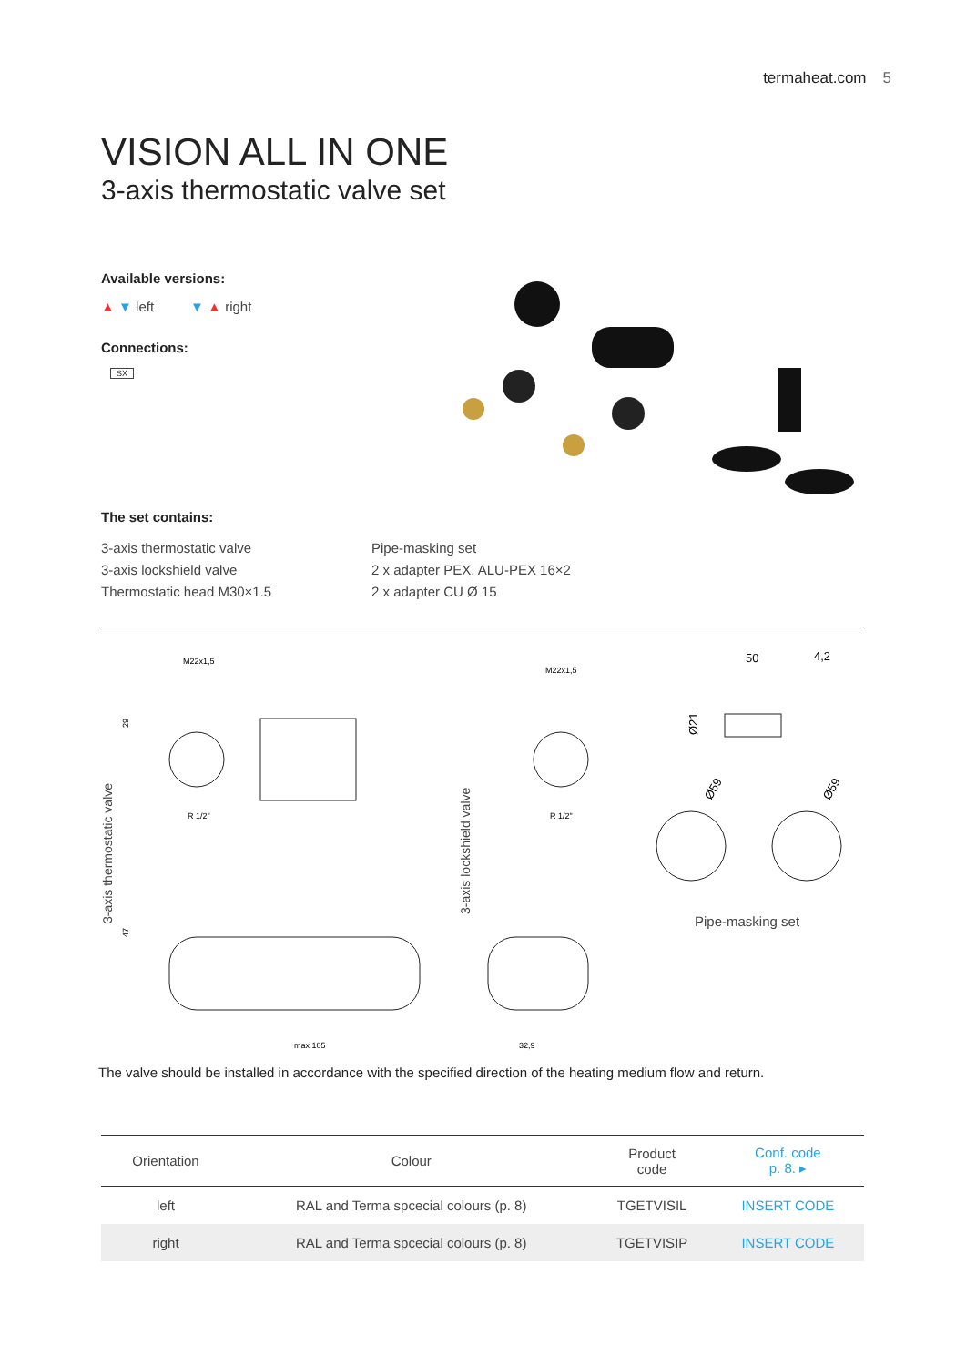termaheat.com 5
VISION ALL IN ONE
3-axis thermostatic valve set
Available versions:
▲ ▼ left ▼ ▲ right
Connections:
SX
The set contains:
3-axis thermostatic valve
3-axis lockshield valve
Thermostatic head M30×1.5
Pipe-masking set
2 x adapter PEX, ALU-PEX 16×2
2 x adapter CU Ø 15
M22x1,5
29
R 1/2"
47
max 105
3-axis thermostatic valve
3-axis lockshield valve
M22x1,5
R 1/2"
32,9
50
4,2
Ø21
Ø59
Ø59
Pipe-masking set
The valve should be installed in accordance with the specified direction of the heating medium flow and return.
| Orientation | Colour | Product code | Conf. code p. 8. ▸ |
| --- | --- | --- | --- |
| left | RAL and Terma spcecial colours (p. 8) | TGETVISIL | INSERT CODE |
| right | RAL and Terma spcecial colours (p. 8) | TGETVISIP | INSERT CODE |